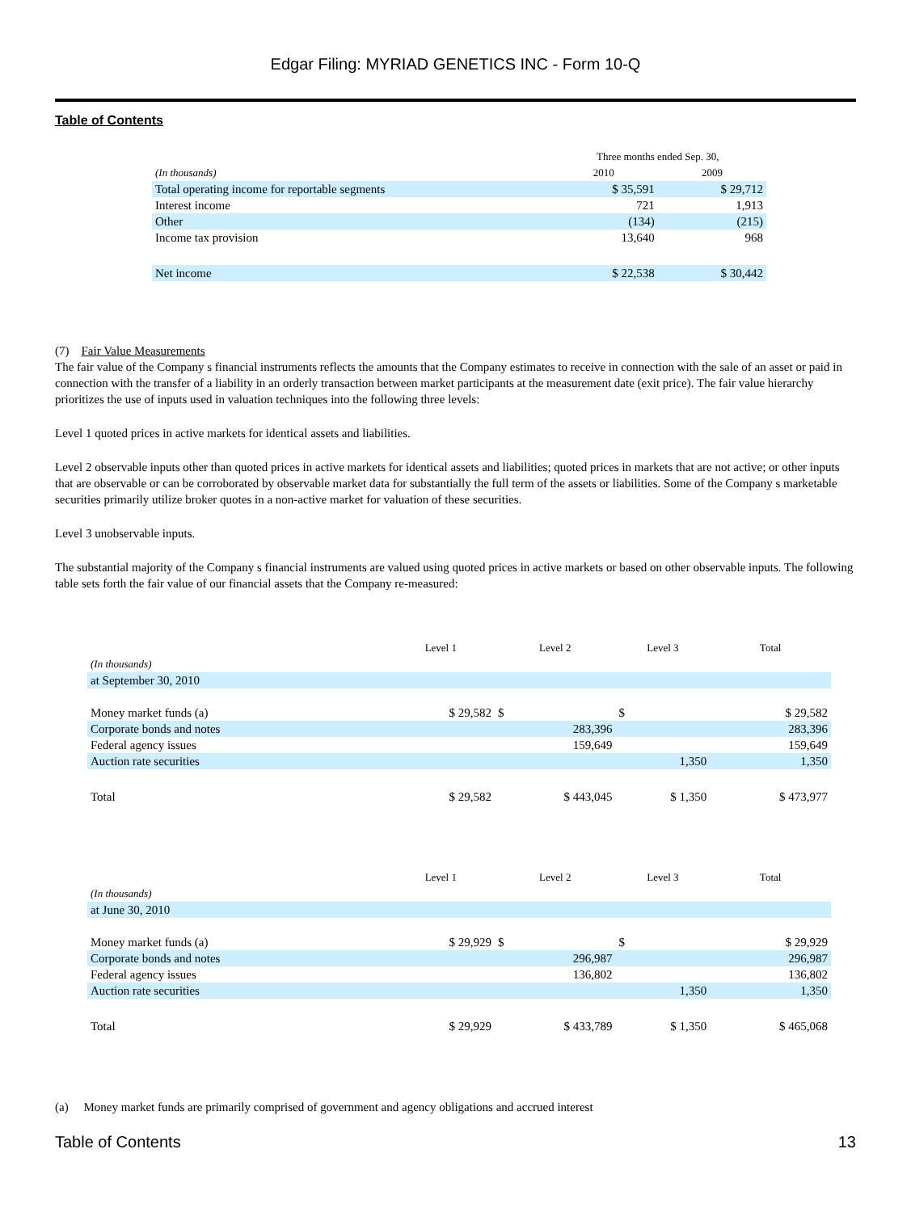Edgar Filing: MYRIAD GENETICS INC - Form 10-Q
Table of Contents
| | Three months ended Sep. 30, | |
| (In thousands) | 2010 | 2009 |
| Total operating income for reportable segments | $ 35,591 | $ 29,712 |
| Interest income | 721 | 1,913 |
| Other | (134) | (215) |
| Income tax provision | 13,640 | 968 |
| Net income | $ 22,538 | $ 30,442 |
(7) Fair Value Measurements
The fair value of the Company s financial instruments reflects the amounts that the Company estimates to receive in connection with the sale of an asset or paid in connection with the transfer of a liability in an orderly transaction between market participants at the measurement date (exit price). The fair value hierarchy prioritizes the use of inputs used in valuation techniques into the following three levels:
Level 1 quoted prices in active markets for identical assets and liabilities.
Level 2 observable inputs other than quoted prices in active markets for identical assets and liabilities; quoted prices in markets that are not active; or other inputs that are observable or can be corroborated by observable market data for substantially the full term of the assets or liabilities. Some of the Company s marketable securities primarily utilize broker quotes in a non-active market for valuation of these securities.
Level 3 unobservable inputs.
The substantial majority of the Company s financial instruments are valued using quoted prices in active markets or based on other observable inputs. The following table sets forth the fair value of our financial assets that the Company re-measured:
| | Level 1 | Level 2 | Level 3 | Total |
| (In thousands) | | | | |
| at September 30, 2010 | | | | |
| Money market funds (a) | $ 29,582 | $ | $ | $ 29,582 |
| Corporate bonds and notes | | 283,396 | | 283,396 |
| Federal agency issues | | 159,649 | | 159,649 |
| Auction rate securities | | | 1,350 | 1,350 |
| Total | $ 29,582 | $ 443,045 | $ 1,350 | $ 473,977 |
| | Level 1 | Level 2 | Level 3 | Total |
| (In thousands) | | | | |
| at June 30, 2010 | | | | |
| Money market funds (a) | $ 29,929 | $ | $ | $ 29,929 |
| Corporate bonds and notes | | 296,987 | | 296,987 |
| Federal agency issues | | 136,802 | | 136,802 |
| Auction rate securities | | | 1,350 | 1,350 |
| Total | $ 29,929 | $ 433,789 | $ 1,350 | $ 465,068 |
(a) Money market funds are primarily comprised of government and agency obligations and accrued interest
Table of Contents 13